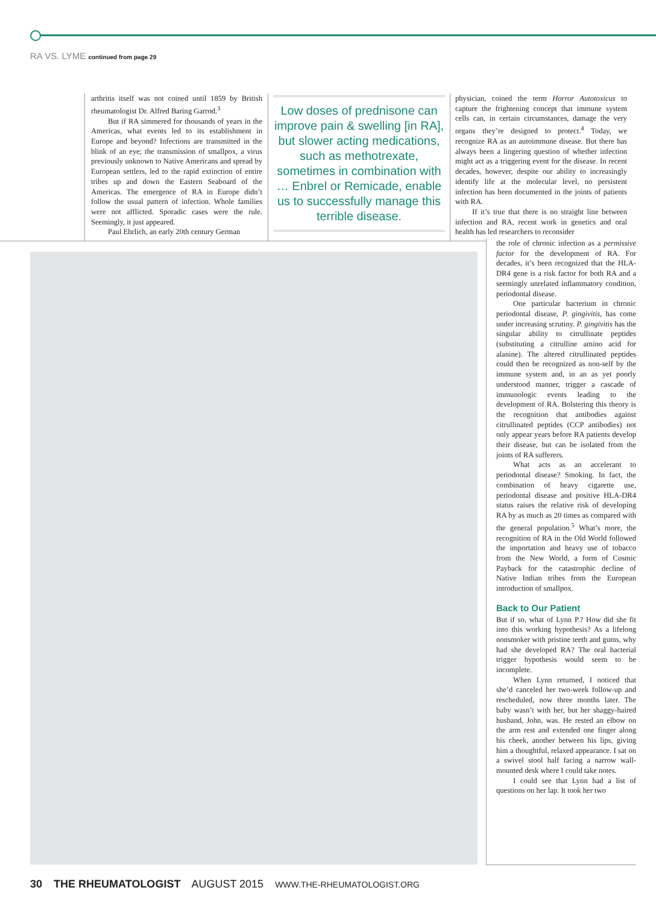RA VS. LYME continued from page 29
arthritis itself was not coined until 1859 by British rheumatologist Dr. Alfred Baring Garrod.<sup>3</sup>
But if RA simmered for thousands of years in the Americas, what events led to its establishment in Europe and beyond? Infections are transmitted in the blink of an eye; the transmission of smallpox, a virus previously unknown to Native Americans and spread by European settlers, led to the rapid extinction of entire tribes up and down the Eastern Seaboard of the Americas. The emergence of RA in Europe didn’t follow the usual pattern of infection. Whole families were not afflicted. Sporadic cases were the rule. Seemingly, it just appeared.
Paul Ehrlich, an early 20th century German
Low doses of prednisone can improve pain & swelling [in RA], but slower acting medications, such as methotrexate, sometimes in combination with … Enbrel or Remicade, enable us to successfully manage this terrible disease.
physician, coined the term Horror Autotoxicus to capture the frightening concept that immune system cells can, in certain circumstances, damage the very organs they’re designed to protect.<sup>4</sup> Today, we recognize RA as an autoimmune disease. But there has always been a lingering question of whether infection might act as a triggering event for the disease. In recent decades, however, despite our ability to increasingly identify life at the molecular level, no persistent infection has been documented in the joints of patients with RA.
If it’s true that there is no straight line between infection and RA, recent work in genetics and oral health has led researchers to reconsider
the role of chronic infection as a permissive factor for the development of RA. For decades, it’s been recognized that the HLA-DR4 gene is a risk factor for both RA and a seemingly unrelated inflammatory condition, periodontal disease.
One particular bacterium in chronic periodontal disease, P. gingivitis, has come under increasing scrutiny. P. gingivitis has the singular ability to citrullinate peptides (substituting a citrulline amino acid for alanine). The altered citrullinated peptides could then be recognized as non-self by the immune system and, in an as yet poorly understood manner, trigger a cascade of immunologic events leading to the development of RA. Bolstering this theory is the recognition that antibodies against citrullinated peptides (CCP antibodies) not only appear years before RA patients develop their disease, but can be isolated from the joints of RA sufferers.
What acts as an accelerant to periodontal disease? Smoking. In fact, the combination of heavy cigarette use, periodontal disease and positive HLA-DR4 status raises the relative risk of developing RA by as much as 20 times as compared with the general population.<sup>5</sup> What’s more, the recognition of RA in the Old World followed the importation and heavy use of tobacco from the New World, a form of Cosmic Payback for the catastrophic decline of Native Indian tribes from the European introduction of smallpox.
Back to Our Patient
But if so, what of Lynn P.? How did she fit into this working hypothesis? As a lifelong nonsmoker with pristine teeth and gums, why had she developed RA? The oral bacterial trigger hypothesis would seem to be incomplete.
When Lynn returned, I noticed that she’d canceled her two-week follow-up and rescheduled, now three months later. The baby wasn’t with her, but her shaggy-haired husband, John, was. He rested an elbow on the arm rest and extended one finger along his cheek, another between his lips, giving him a thoughtful, relaxed appearance. I sat on a swivel stool half facing a narrow wall-mounted desk where I could take notes.
I could see that Lynn had a list of questions on her lap. It took her two
30 THE RHEUMATOLOGIST AUGUST 2015 WWW.THE-RHEUMATOLOGIST.ORG